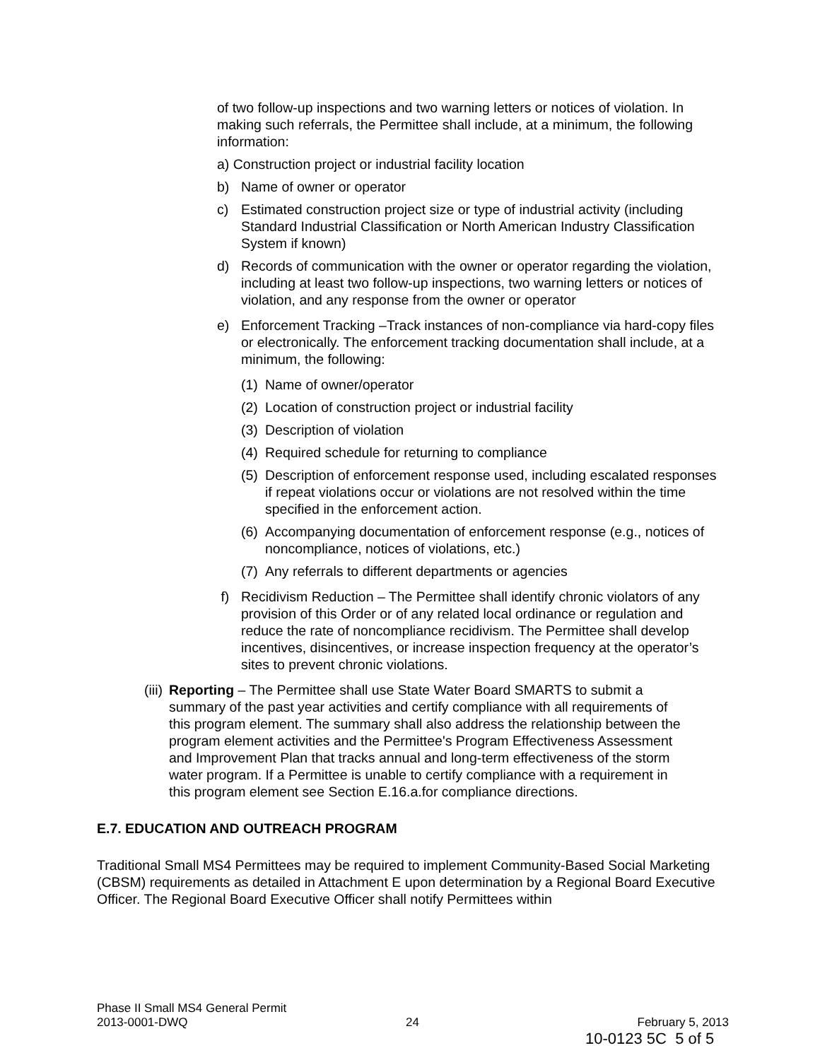of two follow-up inspections and two warning letters or notices of violation. In making such referrals, the Permittee shall include, at a minimum, the following information:
a) Construction project or industrial facility location
b) Name of owner or operator
c) Estimated construction project size or type of industrial activity (including Standard Industrial Classification or North American Industry Classification System if known)
d) Records of communication with the owner or operator regarding the violation, including at least two follow-up inspections, two warning letters or notices of violation, and any response from the owner or operator
e) Enforcement Tracking –Track instances of non-compliance via hard-copy files or electronically. The enforcement tracking documentation shall include, at a minimum, the following:
(1) Name of owner/operator
(2) Location of construction project or industrial facility
(3) Description of violation
(4) Required schedule for returning to compliance
(5) Description of enforcement response used, including escalated responses if repeat violations occur or violations are not resolved within the time specified in the enforcement action.
(6) Accompanying documentation of enforcement response (e.g., notices of noncompliance, notices of violations, etc.)
(7) Any referrals to different departments or agencies
f) Recidivism Reduction – The Permittee shall identify chronic violators of any provision of this Order or of any related local ordinance or regulation and reduce the rate of noncompliance recidivism. The Permittee shall develop incentives, disincentives, or increase inspection frequency at the operator’s sites to prevent chronic violations.
(iii) Reporting – The Permittee shall use State Water Board SMARTS to submit a summary of the past year activities and certify compliance with all requirements of this program element. The summary shall also address the relationship between the program element activities and the Permittee's Program Effectiveness Assessment and Improvement Plan that tracks annual and long-term effectiveness of the storm water program. If a Permittee is unable to certify compliance with a requirement in this program element see Section E.16.a.for compliance directions.
E.7. EDUCATION AND OUTREACH PROGRAM
Traditional Small MS4 Permittees may be required to implement Community-Based Social Marketing (CBSM) requirements as detailed in Attachment E upon determination by a Regional Board Executive Officer. The Regional Board Executive Officer shall notify Permittees within
Phase II Small MS4 General Permit
2013-0001-DWQ 24 February 5, 2013
10-0123 5C 5 of 5